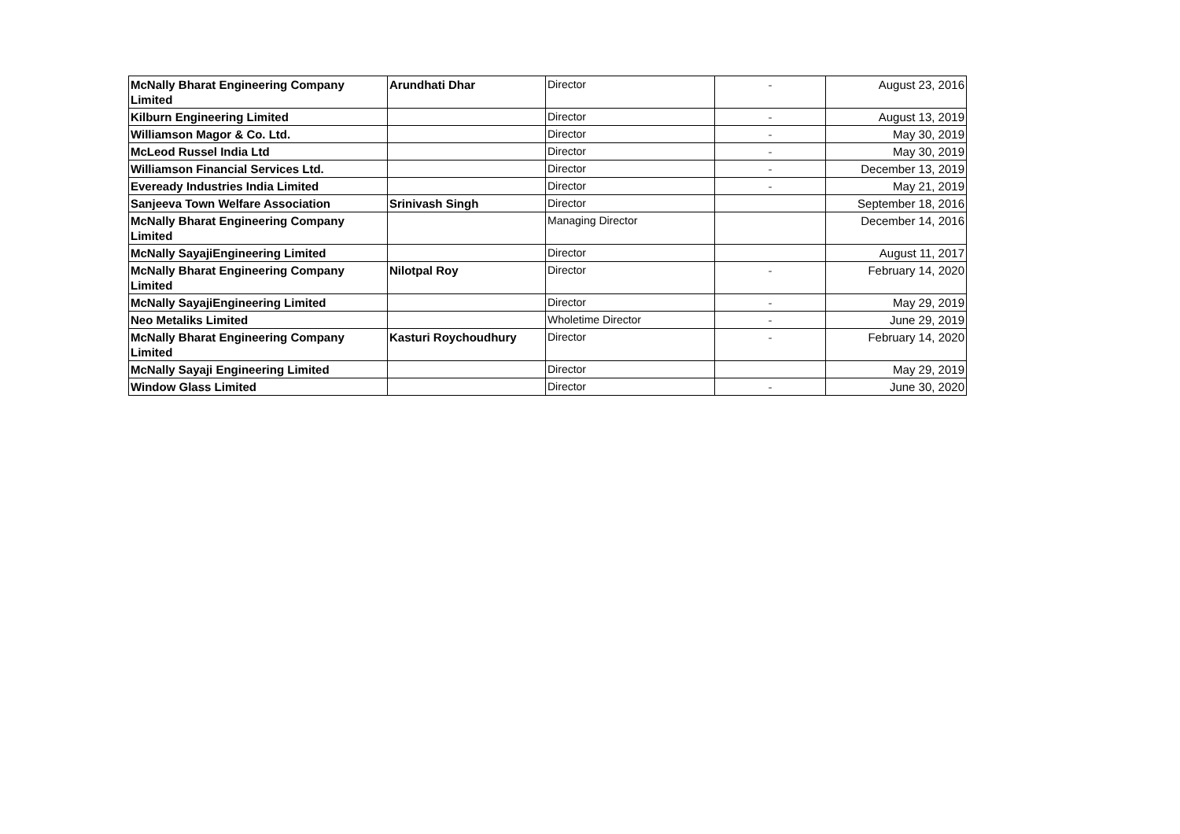| McNally Bharat Engineering Company Limited | Arundhati Dhar | Director | - | August 23, 2016 |
| Kilburn Engineering Limited | | Director | - | August 13, 2019 |
| Williamson Magor & Co. Ltd. | | Director | - | May 30, 2019 |
| McLeod Russel India Ltd | | Director | - | May 30, 2019 |
| Williamson Financial Services Ltd. | | Director | - | December 13, 2019 |
| Eveready Industries India Limited | | Director | - | May 21, 2019 |
| Sanjeeva Town Welfare Association | Srinivash Singh | Director | | September 18, 2016 |
| McNally Bharat Engineering Company Limited | | Managing Director | | December 14, 2016 |
| McNally SayajiEngineering Limited | | Director | | August 11, 2017 |
| McNally Bharat Engineering Company Limited | Nilotpal Roy | Director | - | February 14, 2020 |
| McNally SayajiEngineering Limited | | Director | - | May 29, 2019 |
| Neo Metaliks Limited | | Wholetime Director | - | June 29, 2019 |
| McNally Bharat Engineering Company Limited | Kasturi Roychoudhury | Director | - | February 14, 2020 |
| McNally Sayaji Engineering Limited | | Director | | May 29, 2019 |
| Window Glass Limited | | Director | - | June 30, 2020 |